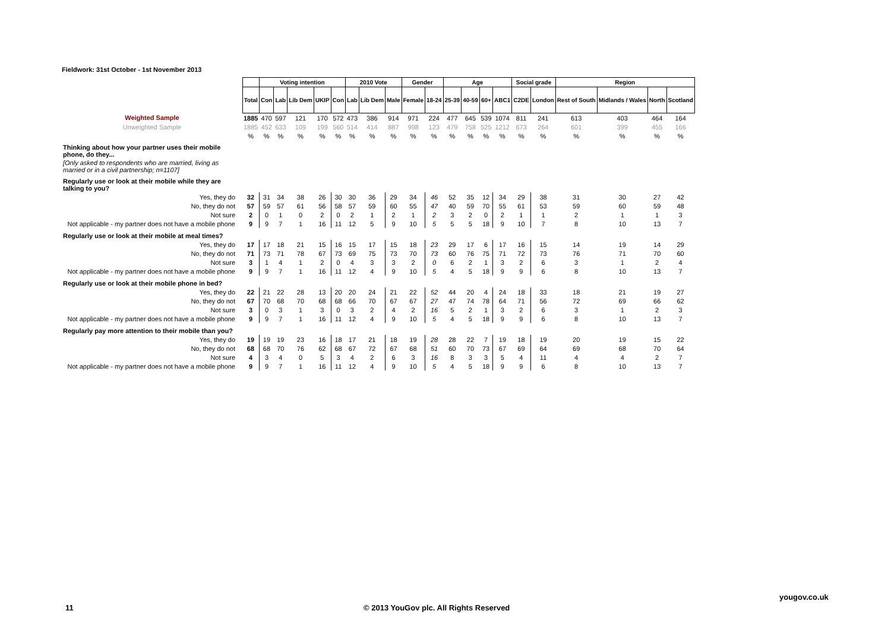Fieldwork: 31st October - 1st November 2013
| | | Voting intention | | | | | 2010 Vote | | | Gender | | Age | | | | Social grade | | Region | | | |
| --- | --- | --- | --- | --- | --- | --- | --- | --- | --- | --- | --- | --- | --- | --- | --- | --- | --- | --- | --- | --- | --- |
| | Total | Con | Lab | Lib Dem | UKIP | Con | Lab | Lib Dem | Male | Female | 18-24 | 25-39 | 40-59 | 60+ | ABC1 | C2DE | London | Rest of South | Midlands / Wales | North | Scotland |
| Weighted Sample | 1885 | 470 | 597 | 121 | 170 | 572 | 473 | 386 | 914 | 971 | 224 | 477 | 645 | 539 | 1074 | 811 | 241 | 613 | 403 | 464 | 164 |
| Unweighted Sample | 1885 | 452 | 633 | 109 | 199 | 560 | 514 | 414 | 887 | 998 | 123 | 479 | 758 | 525 | 1212 | 673 | 264 | 601 | 399 | 455 | 166 |
| | % | % | % | % | % | % | % | % | % | % | % | % | % | % | % | % | % | % | % | % | % |
| Thinking about how your partner uses their mobile phone, do they... | | | | | | | | | | | | | | | | | | | | | |
| [Only asked to respondents who are married, living as married or in a civil partnership; n=1107] | | | | | | | | | | | | | | | | | | | | | |
| Regularly use or look at their mobile while they are talking to you? | | | | | | | | | | | | | | | | | | | | | |
| Yes, they do | 32 | 31 | 34 | 38 | 26 | 30 | 30 | 36 | 29 | 34 | 46 | 52 | 35 | 12 | 34 | 29 | 38 | 31 | 30 | 27 | 42 |
| No, they do not | 57 | 59 | 57 | 61 | 56 | 58 | 57 | 59 | 60 | 55 | 47 | 40 | 59 | 70 | 55 | 61 | 53 | 59 | 60 | 59 | 48 |
| Not sure | 2 | 0 | 1 | 0 | 2 | 0 | 2 | 1 | 2 | 1 | 2 | 3 | 2 | 0 | 2 | 1 | 1 | 2 | 1 | 1 | 3 |
| Not applicable - my partner does not have a mobile phone | 9 | 9 | 7 | 1 | 16 | 11 | 12 | 5 | 9 | 10 | 5 | 5 | 5 | 18 | 9 | 10 | 7 | 8 | 10 | 13 | 7 |
| Regularly use or look at their mobile at meal times? | | | | | | | | | | | | | | | | | | | | | |
| Yes, they do | 17 | 17 | 18 | 21 | 15 | 16 | 15 | 17 | 15 | 18 | 23 | 29 | 17 | 6 | 17 | 16 | 15 | 14 | 19 | 14 | 29 |
| No, they do not | 71 | 73 | 71 | 78 | 67 | 73 | 69 | 75 | 73 | 70 | 73 | 60 | 76 | 75 | 71 | 72 | 73 | 76 | 71 | 70 | 60 |
| Not sure | 3 | 1 | 4 | 1 | 2 | 0 | 4 | 3 | 3 | 2 | 0 | 6 | 2 | 1 | 3 | 2 | 6 | 3 | 1 | 2 | 4 |
| Not applicable - my partner does not have a mobile phone | 9 | 9 | 7 | 1 | 16 | 11 | 12 | 4 | 9 | 10 | 5 | 4 | 5 | 18 | 9 | 9 | 6 | 8 | 10 | 13 | 7 |
| Regularly use or look at their mobile phone in bed? | | | | | | | | | | | | | | | | | | | | | |
| Yes, they do | 22 | 21 | 22 | 28 | 13 | 20 | 20 | 24 | 21 | 22 | 52 | 44 | 20 | 4 | 24 | 18 | 33 | 18 | 21 | 19 | 27 |
| No, they do not | 67 | 70 | 68 | 70 | 68 | 68 | 66 | 70 | 67 | 67 | 27 | 47 | 74 | 78 | 64 | 71 | 56 | 72 | 69 | 66 | 62 |
| Not sure | 3 | 0 | 3 | 1 | 3 | 0 | 3 | 2 | 4 | 2 | 16 | 5 | 2 | 1 | 3 | 2 | 6 | 3 | 1 | 2 | 3 |
| Not applicable - my partner does not have a mobile phone | 9 | 9 | 7 | 1 | 16 | 11 | 12 | 4 | 9 | 10 | 5 | 4 | 5 | 18 | 9 | 9 | 6 | 8 | 10 | 13 | 7 |
| Regularly pay more attention to their mobile than you? | | | | | | | | | | | | | | | | | | | | | |
| Yes, they do | 19 | 19 | 19 | 23 | 16 | 18 | 17 | 21 | 18 | 19 | 28 | 28 | 22 | 7 | 19 | 18 | 19 | 20 | 19 | 15 | 22 |
| No, they do not | 68 | 68 | 70 | 76 | 62 | 68 | 67 | 72 | 67 | 68 | 51 | 60 | 70 | 73 | 67 | 69 | 64 | 69 | 68 | 70 | 64 |
| Not sure | 4 | 3 | 4 | 0 | 5 | 3 | 4 | 2 | 6 | 3 | 16 | 8 | 3 | 3 | 5 | 4 | 11 | 4 | 4 | 2 | 7 |
| Not applicable - my partner does not have a mobile phone | 9 | 9 | 7 | 1 | 16 | 11 | 12 | 4 | 9 | 10 | 5 | 4 | 5 | 18 | 9 | 9 | 6 | 8 | 10 | 13 | 7 |
11
© 2013 YouGov plc. All Rights Reserved
yougov.co.uk